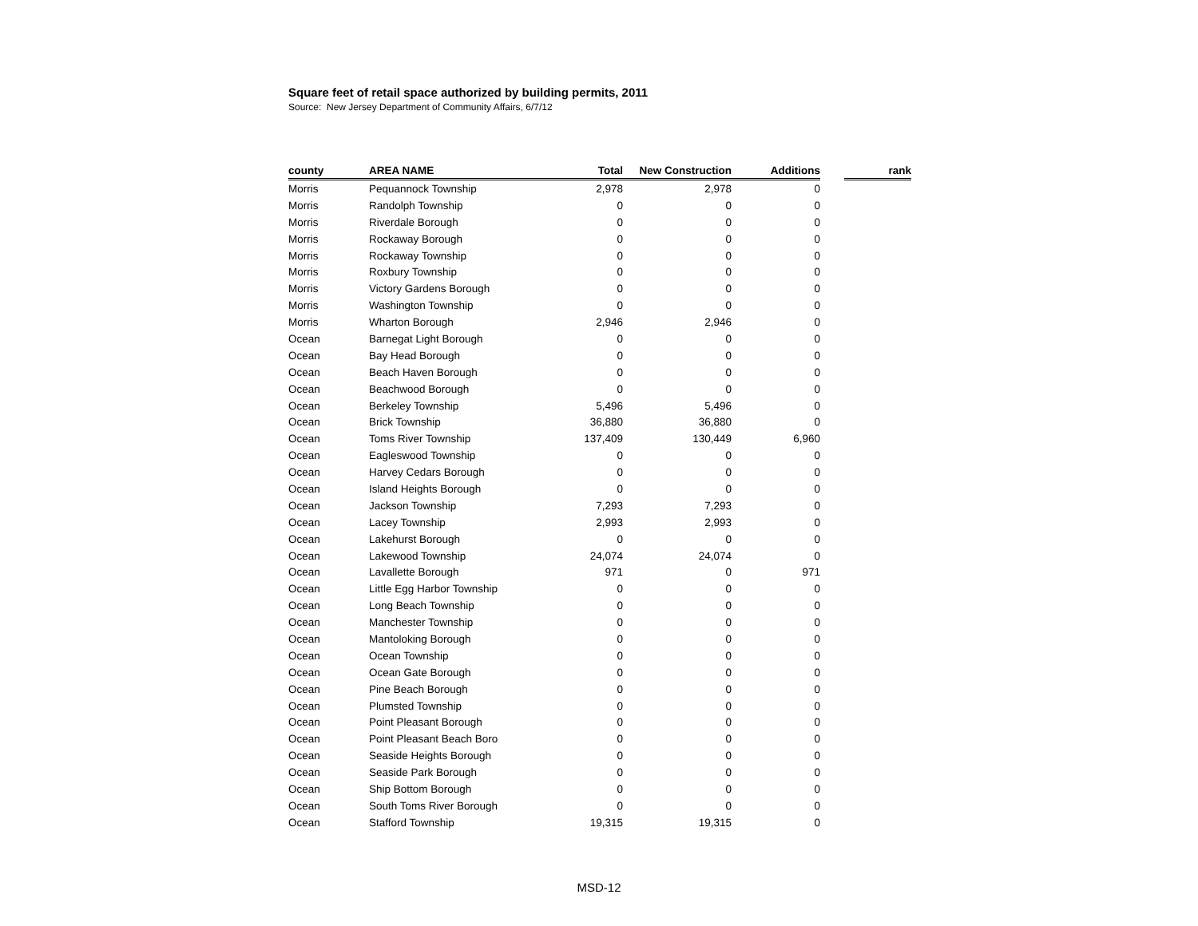Square feet of retail space authorized by building permits, 2011
Source: New Jersey Department of Community Affairs, 6/7/12
| county | AREA NAME | Total | New Construction | Additions | | rank |
| --- | --- | --- | --- | --- | --- | --- |
| Morris | Pequannock Township | 2,978 | 2,978 | 0 | | |
| Morris | Randolph Township | 0 | 0 | 0 | | |
| Morris | Riverdale Borough | 0 | 0 | 0 | | |
| Morris | Rockaway Borough | 0 | 0 | 0 | | |
| Morris | Rockaway Township | 0 | 0 | 0 | | |
| Morris | Roxbury Township | 0 | 0 | 0 | | |
| Morris | Victory Gardens Borough | 0 | 0 | 0 | | |
| Morris | Washington Township | 0 | 0 | 0 | | |
| Morris | Wharton Borough | 2,946 | 2,946 | 0 | | |
| Ocean | Barnegat Light Borough | 0 | 0 | 0 | | |
| Ocean | Bay Head Borough | 0 | 0 | 0 | | |
| Ocean | Beach Haven Borough | 0 | 0 | 0 | | |
| Ocean | Beachwood Borough | 0 | 0 | 0 | | |
| Ocean | Berkeley Township | 5,496 | 5,496 | 0 | | |
| Ocean | Brick Township | 36,880 | 36,880 | 0 | | |
| Ocean | Toms River Township | 137,409 | 130,449 | 6,960 | | |
| Ocean | Eagleswood Township | 0 | 0 | 0 | | |
| Ocean | Harvey Cedars Borough | 0 | 0 | 0 | | |
| Ocean | Island Heights Borough | 0 | 0 | 0 | | |
| Ocean | Jackson Township | 7,293 | 7,293 | 0 | | |
| Ocean | Lacey Township | 2,993 | 2,993 | 0 | | |
| Ocean | Lakehurst Borough | 0 | 0 | 0 | | |
| Ocean | Lakewood Township | 24,074 | 24,074 | 0 | | |
| Ocean | Lavallette Borough | 971 | 0 | 971 | | |
| Ocean | Little Egg Harbor Township | 0 | 0 | 0 | | |
| Ocean | Long Beach Township | 0 | 0 | 0 | | |
| Ocean | Manchester Township | 0 | 0 | 0 | | |
| Ocean | Mantoloking Borough | 0 | 0 | 0 | | |
| Ocean | Ocean Township | 0 | 0 | 0 | | |
| Ocean | Ocean Gate Borough | 0 | 0 | 0 | | |
| Ocean | Pine Beach Borough | 0 | 0 | 0 | | |
| Ocean | Plumsted Township | 0 | 0 | 0 | | |
| Ocean | Point Pleasant Borough | 0 | 0 | 0 | | |
| Ocean | Point Pleasant Beach Boro | 0 | 0 | 0 | | |
| Ocean | Seaside Heights Borough | 0 | 0 | 0 | | |
| Ocean | Seaside Park Borough | 0 | 0 | 0 | | |
| Ocean | Ship Bottom Borough | 0 | 0 | 0 | | |
| Ocean | South Toms River Borough | 0 | 0 | 0 | | |
| Ocean | Stafford Township | 19,315 | 19,315 | 0 | | |
MSD-12